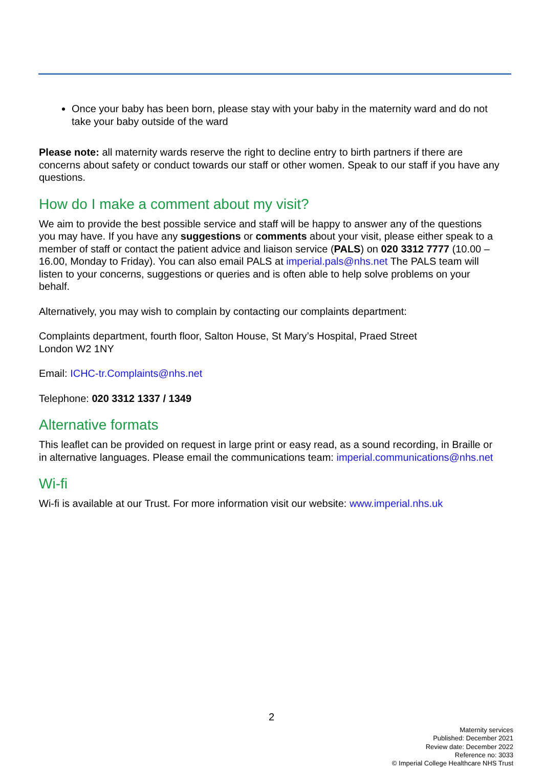Once your baby has been born, please stay with your baby in the maternity ward and do not take your baby outside of the ward
Please note: all maternity wards reserve the right to decline entry to birth partners if there are concerns about safety or conduct towards our staff or other women. Speak to our staff if you have any questions.
How do I make a comment about my visit?
We aim to provide the best possible service and staff will be happy to answer any of the questions you may have. If you have any suggestions or comments about your visit, please either speak to a member of staff or contact the patient advice and liaison service (PALS) on 020 3312 7777 (10.00 – 16.00, Monday to Friday). You can also email PALS at imperial.pals@nhs.net The PALS team will listen to your concerns, suggestions or queries and is often able to help solve problems on your behalf.
Alternatively, you may wish to complain by contacting our complaints department:
Complaints department, fourth floor, Salton House, St Mary’s Hospital, Praed Street
London W2 1NY
Email: ICHC-tr.Complaints@nhs.net
Telephone: 020 3312 1337 / 1349
Alternative formats
This leaflet can be provided on request in large print or easy read, as a sound recording, in Braille or in alternative languages. Please email the communications team: imperial.communications@nhs.net
Wi-fi
Wi-fi is available at our Trust. For more information visit our website: www.imperial.nhs.uk
2
Maternity services
Published: December 2021
Review date: December 2022
Reference no: 3033
© Imperial College Healthcare NHS Trust